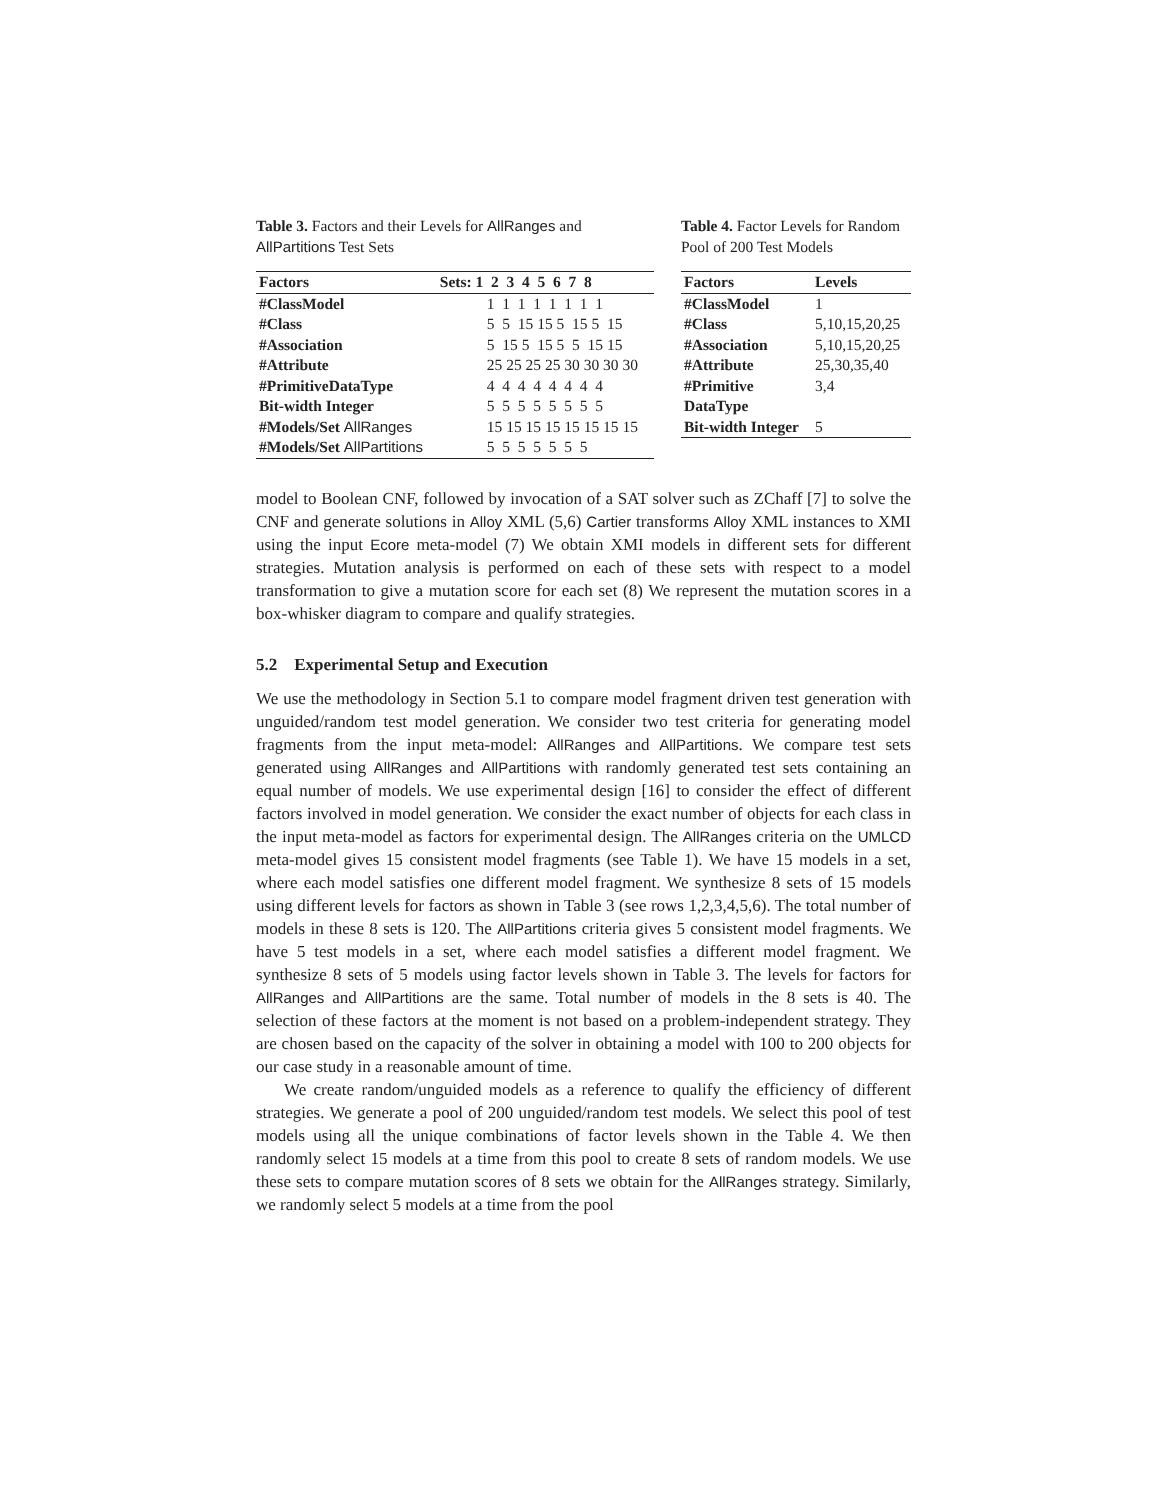Table 3. Factors and their Levels for AllRanges and AllPartitions Test Sets
| Factors | Sets: 1 2 3 4 5 6 7 8 |
| --- | --- |
| #ClassModel | 1 1 1 1 1 1 1 1 |
| #Class | 5 5 15 15 5 15 5 15 |
| #Association | 5 15 5 15 5 5 15 15 |
| #Attribute | 25 25 25 25 30 30 30 30 |
| #PrimitiveDataType | 4 4 4 4 4 4 4 4 |
| Bit-width Integer | 5 5 5 5 5 5 5 5 |
| #Models/Set AllRanges | 15 15 15 15 15 15 15 15 |
| #Models/Set AllPartitions | 5 5 5 5 5 5 5 |
Table 4. Factor Levels for Random Pool of 200 Test Models
| Factors | Levels |
| --- | --- |
| #ClassModel | 1 |
| #Class | 5,10,15,20,25 |
| #Association | 5,10,15,20,25 |
| #Attribute | 25,30,35,40 |
| #Primitive DataType | 3,4 |
| Bit-width Integer | 5 |
model to Boolean CNF, followed by invocation of a SAT solver such as ZChaff [7] to solve the CNF and generate solutions in Alloy XML (5,6) Cartier transforms Alloy XML instances to XMI using the input Ecore meta-model (7) We obtain XMI models in different sets for different strategies. Mutation analysis is performed on each of these sets with respect to a model transformation to give a mutation score for each set (8) We represent the mutation scores in a box-whisker diagram to compare and qualify strategies.
5.2 Experimental Setup and Execution
We use the methodology in Section 5.1 to compare model fragment driven test generation with unguided/random test model generation. We consider two test criteria for generating model fragments from the input meta-model: AllRanges and AllPartitions. We compare test sets generated using AllRanges and AllPartitions with randomly generated test sets containing an equal number of models. We use experimental design [16] to consider the effect of different factors involved in model generation. We consider the exact number of objects for each class in the input meta-model as factors for experimental design. The AllRanges criteria on the UMLCD meta-model gives 15 consistent model fragments (see Table 1). We have 15 models in a set, where each model satisfies one different model fragment. We synthesize 8 sets of 15 models using different levels for factors as shown in Table 3 (see rows 1,2,3,4,5,6). The total number of models in these 8 sets is 120. The AllPartitions criteria gives 5 consistent model fragments. We have 5 test models in a set, where each model satisfies a different model fragment. We synthesize 8 sets of 5 models using factor levels shown in Table 3. The levels for factors for AllRanges and AllPartitions are the same. Total number of models in the 8 sets is 40. The selection of these factors at the moment is not based on a problem-independent strategy. They are chosen based on the capacity of the solver in obtaining a model with 100 to 200 objects for our case study in a reasonable amount of time.
We create random/unguided models as a reference to qualify the efficiency of different strategies. We generate a pool of 200 unguided/random test models. We select this pool of test models using all the unique combinations of factor levels shown in the Table 4. We then randomly select 15 models at a time from this pool to create 8 sets of random models. We use these sets to compare mutation scores of 8 sets we obtain for the AllRanges strategy. Similarly, we randomly select 5 models at a time from the pool